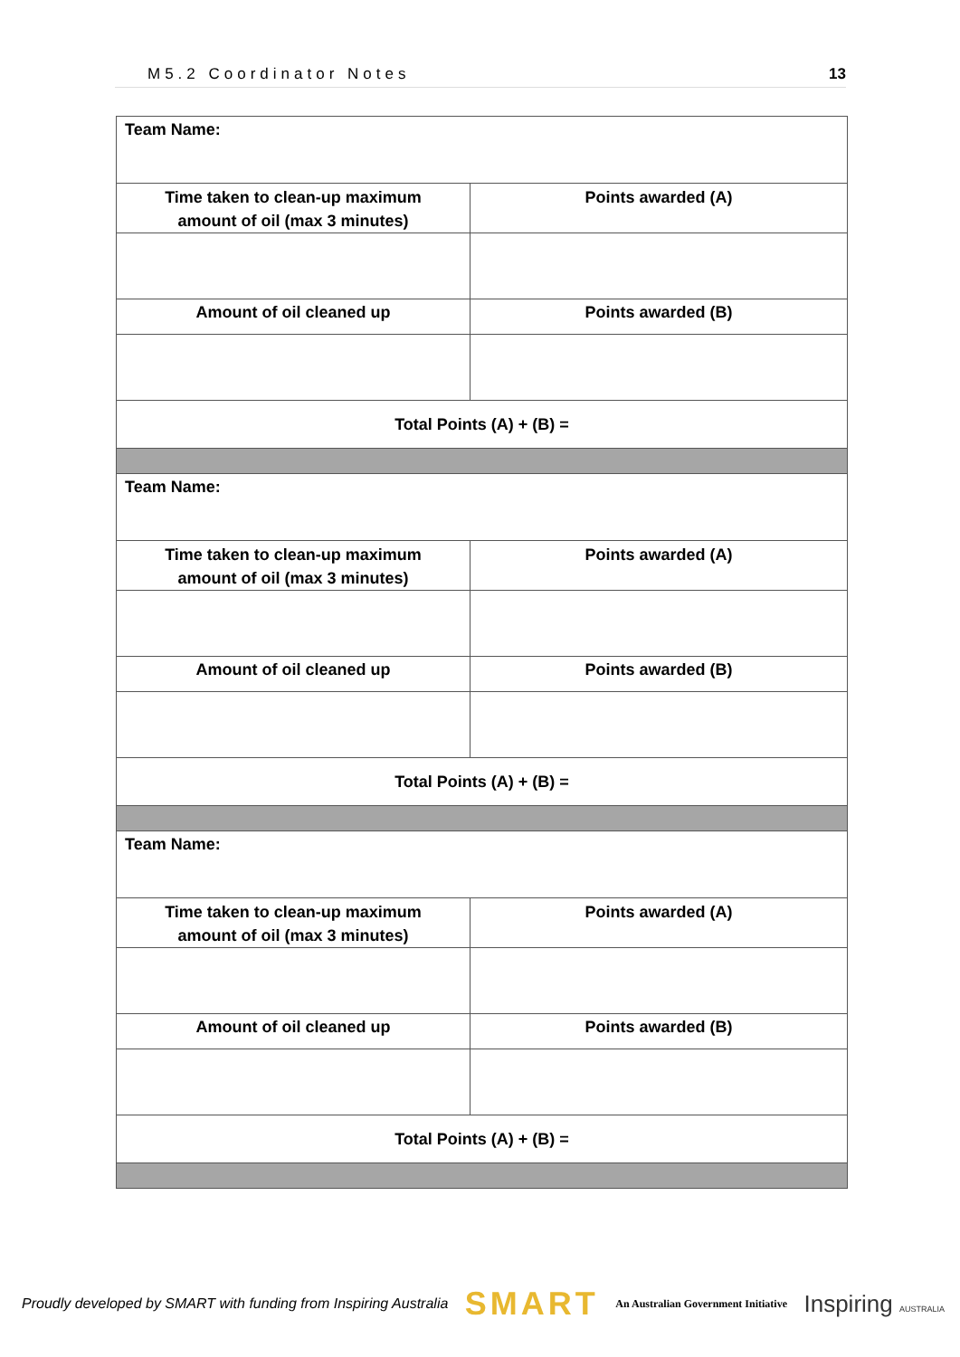M5.2 Coordinator Notes 13
| Team Name: | |
| Time taken to clean-up maximum amount of oil (max 3 minutes) | Points awarded (A) |
| Amount of oil cleaned up | Points awarded (B) |
| Total Points (A) + (B) = | |
| Team Name: | |
| Time taken to clean-up maximum amount of oil (max 3 minutes) | Points awarded (A) |
| Amount of oil cleaned up | Points awarded (B) |
| Total Points (A) + (B) = | |
| Team Name: | |
| Time taken to clean-up maximum amount of oil (max 3 minutes) | Points awarded (A) |
| Amount of oil cleaned up | Points awarded (B) |
| Total Points (A) + (B) = | |
Proudly developed by SMART with funding from Inspiring Australia SMART An Australian Government Initiative Inspiring AUSTRALIA